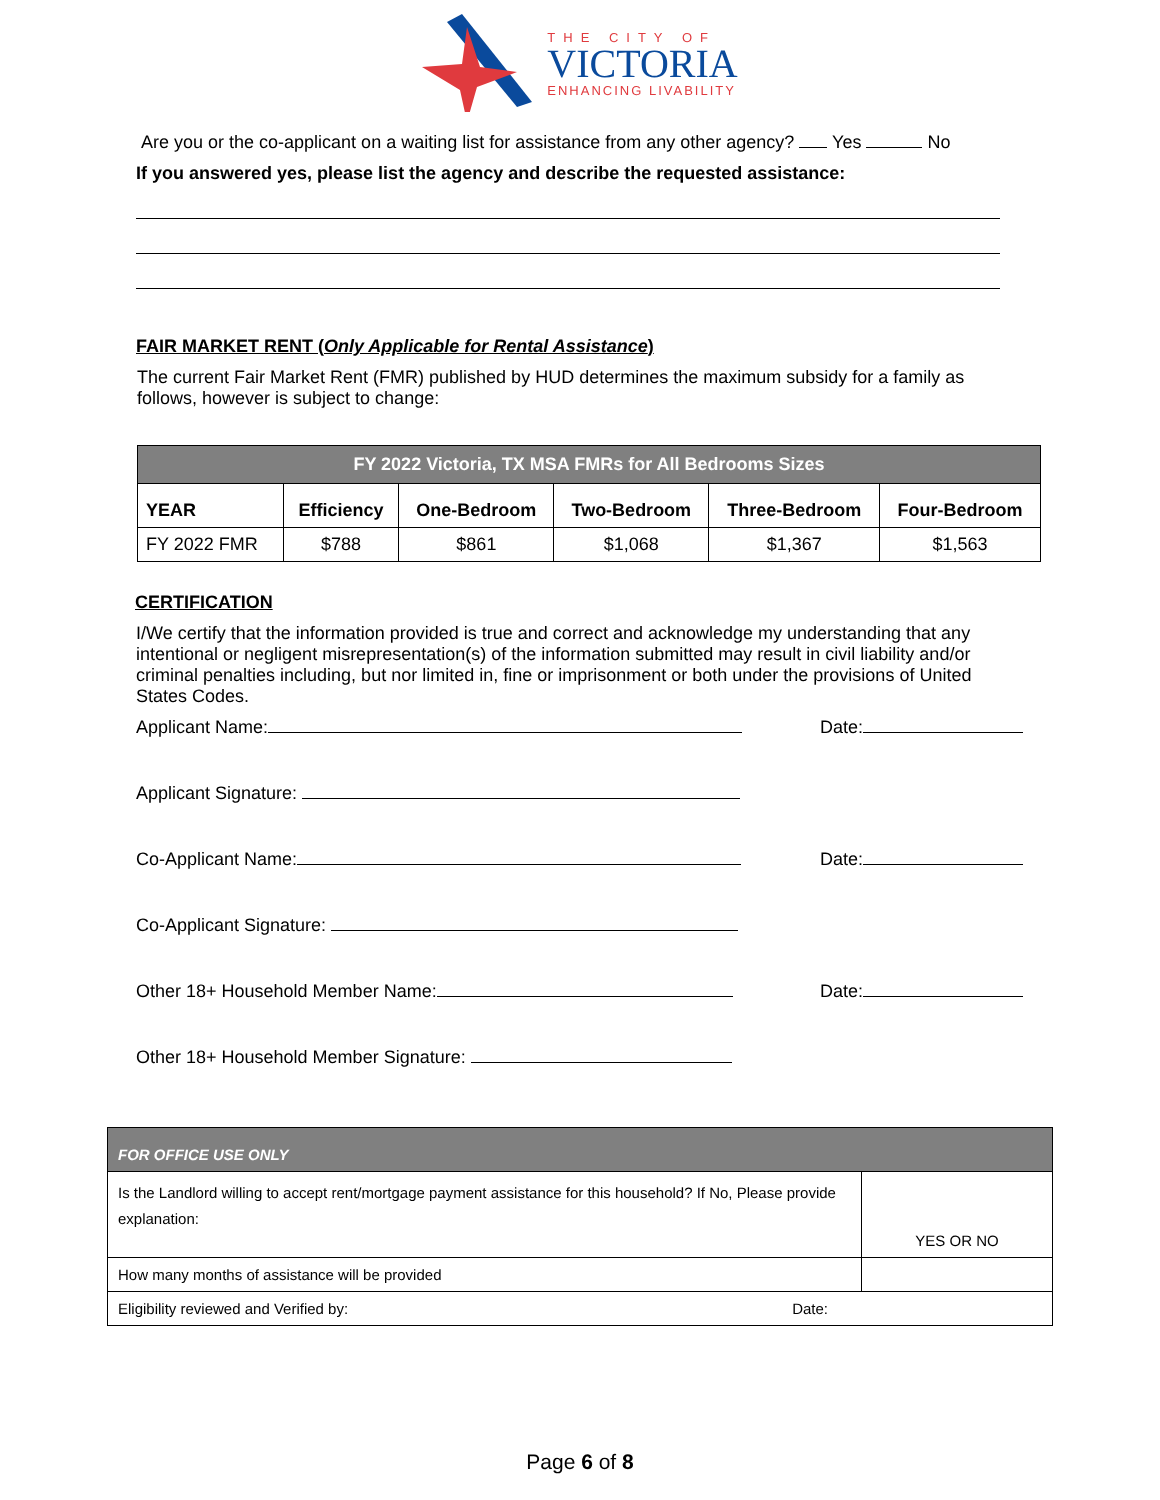THE CITY OF
VICTORIA
ENHANCING LIVABILITY
Are you or the co-applicant on a waiting list for assistance from any other agency? Yes No
If you answered yes, please list the agency and describe the requested assistance:
FAIR MARKET RENT (Only Applicable for Rental Assistance)
The current Fair Market Rent (FMR) published by HUD determines the maximum subsidy for a family as follows, however is subject to change:
| FY 2022 Victoria, TX MSA FMRs for All Bedrooms Sizes | | | | | |
| --- | --- | --- | --- | --- | --- |
| YEAR | Efficiency | One-Bedroom | Two-Bedroom | Three-Bedroom | Four-Bedroom |
| FY 2022 FMR | $788 | $861 | $1,068 | $1,367 | $1,563 |
CERTIFICATION
I/We certify that the information provided is true and correct and acknowledge my understanding that any intentional or negligent misrepresentation(s) of the information submitted may result in civil liability and/or criminal penalties including, but nor limited in, fine or imprisonment or both under the provisions of United States Codes.
Applicant Name: Date:
Applicant Signature:
Co-Applicant Name: Date:
Co-Applicant Signature:
Other 18+ Household Member Name: Date:
Other 18+ Household Member Signature:
| FOR OFFICE USE ONLY | |
| Is the Landlord willing to accept rent/mortgage payment assistance for this household? If No, Please provide explanation: | YES OR NO |
| How many months of assistance will be provided | |
| Eligibility reviewed and Verified by: Date: | |
Page 6 of 8